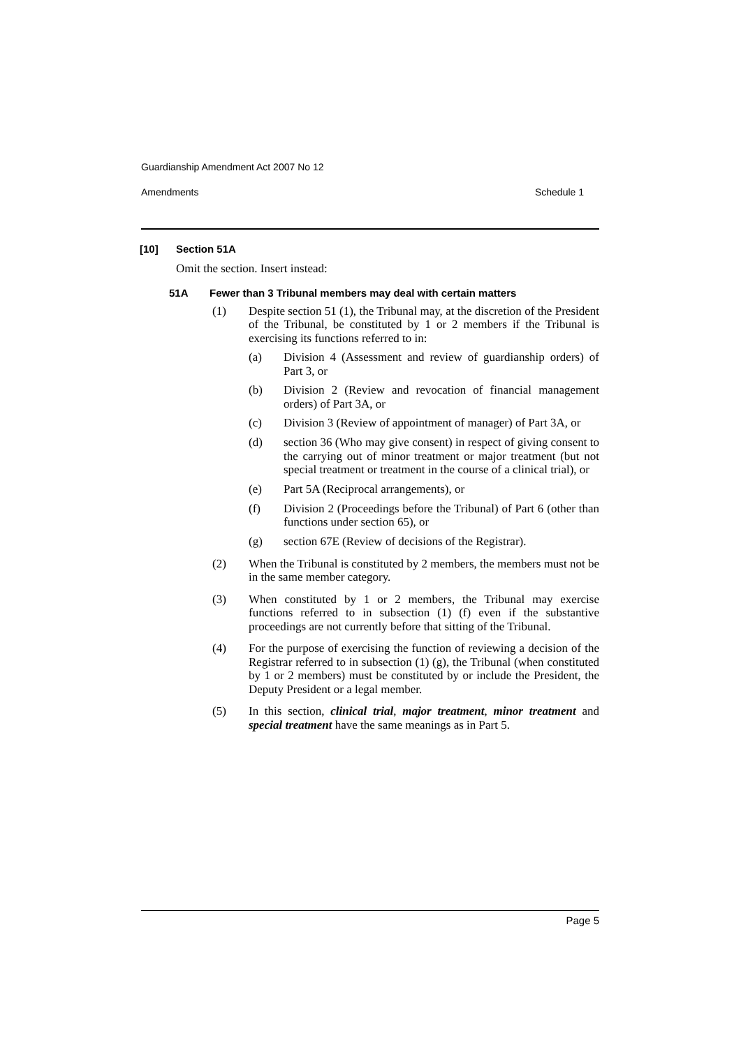Guardianship Amendment Act 2007 No 12
Amendments Schedule 1
[10] Section 51A
Omit the section. Insert instead:
51A Fewer than 3 Tribunal members may deal with certain matters
(1)
Despite section 51 (1), the Tribunal may, at the discretion of the President of the Tribunal, be constituted by 1 or 2 members if the Tribunal is exercising its functions referred to in:
(a)
Division 4 (Assessment and review of guardianship orders) of Part 3, or
(b)
Division 2 (Review and revocation of financial management orders) of Part 3A, or
(c)
Division 3 (Review of appointment of manager) of Part 3A, or
(d)
section 36 (Who may give consent) in respect of giving consent to the carrying out of minor treatment or major treatment (but not special treatment or treatment in the course of a clinical trial), or
(e)
Part 5A (Reciprocal arrangements), or
(f)
Division 2 (Proceedings before the Tribunal) of Part 6 (other than functions under section 65), or
(g)
section 67E (Review of decisions of the Registrar).
(2)
When the Tribunal is constituted by 2 members, the members must not be in the same member category.
(3)
When constituted by 1 or 2 members, the Tribunal may exercise functions referred to in subsection (1) (f) even if the substantive proceedings are not currently before that sitting of the Tribunal.
(4)
For the purpose of exercising the function of reviewing a decision of the Registrar referred to in subsection (1) (g), the Tribunal (when constituted by 1 or 2 members) must be constituted by or include the President, the Deputy President or a legal member.
(5)
In this section, clinical trial, major treatment, minor treatment and special treatment have the same meanings as in Part 5.
Page 5